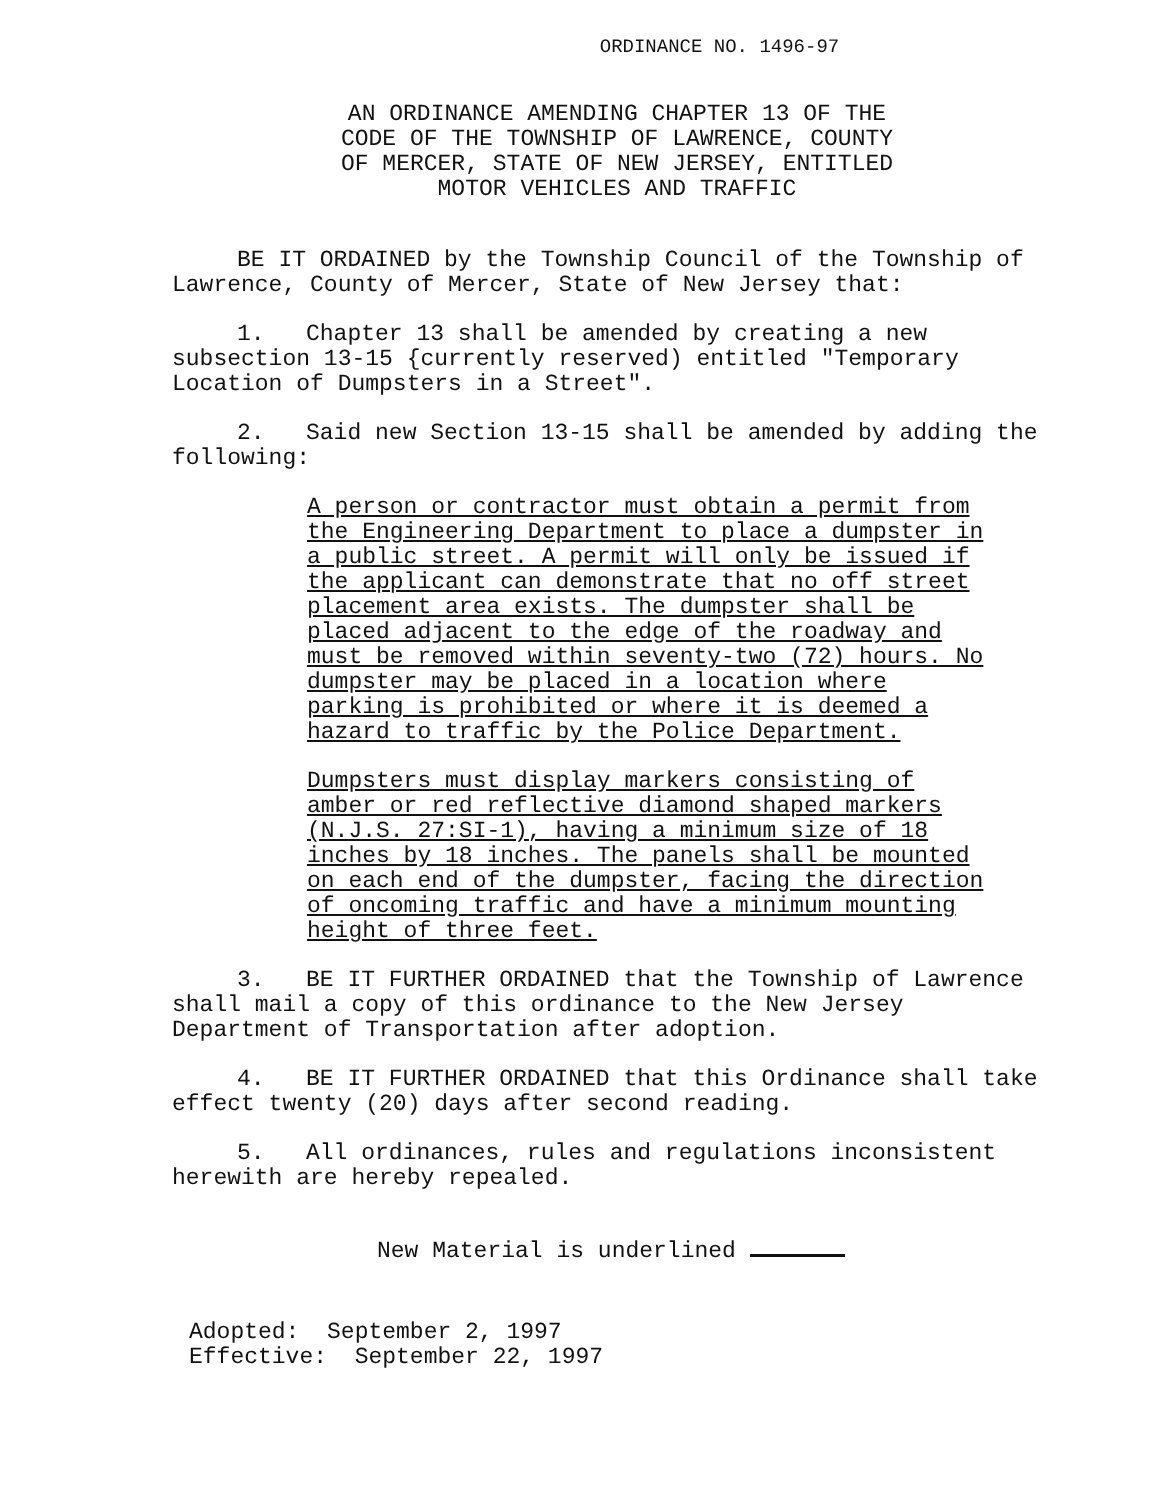ORDINANCE NO. 1496-97
AN ORDINANCE AMENDING CHAPTER 13 OF THE CODE OF THE TOWNSHIP OF LAWRENCE, COUNTY OF MERCER, STATE OF NEW JERSEY, ENTITLED MOTOR VEHICLES AND TRAFFIC
BE IT ORDAINED by the Township Council of the Township of Lawrence, County of Mercer, State of New Jersey that:
1. Chapter 13 shall be amended by creating a new subsection 13-15 {currently reserved) entitled "Temporary Location of Dumpsters in a Street".
2. Said new Section 13-15 shall be amended by adding the following:
A person or contractor must obtain a permit from the Engineering Department to place a dumpster in a public street. A permit will only be issued if the applicant can demonstrate that no off street placement area exists. The dumpster shall be placed adjacent to the edge of the roadway and must be removed within seventy-two (72) hours. No dumpster may be placed in a location where parking is prohibited or where it is deemed a hazard to traffic by the Police Department.
Dumpsters must display markers consisting of amber or red reflective diamond shaped markers (N.J.S. 27:SI-1), having a minimum size of 18 inches by 18 inches. The panels shall be mounted on each end of the dumpster, facing the direction of oncoming traffic and have a minimum mounting height of three feet.
3. BE IT FURTHER ORDAINED that the Township of Lawrence shall mail a copy of this ordinance to the New Jersey Department of Transportation after adoption.
4. BE IT FURTHER ORDAINED that this Ordinance shall take effect twenty (20) days after second reading.
5. All ordinances, rules and regulations inconsistent herewith are hereby repealed.
New Material is underlined
Adopted: September 2, 1997
Effective: September 22, 1997